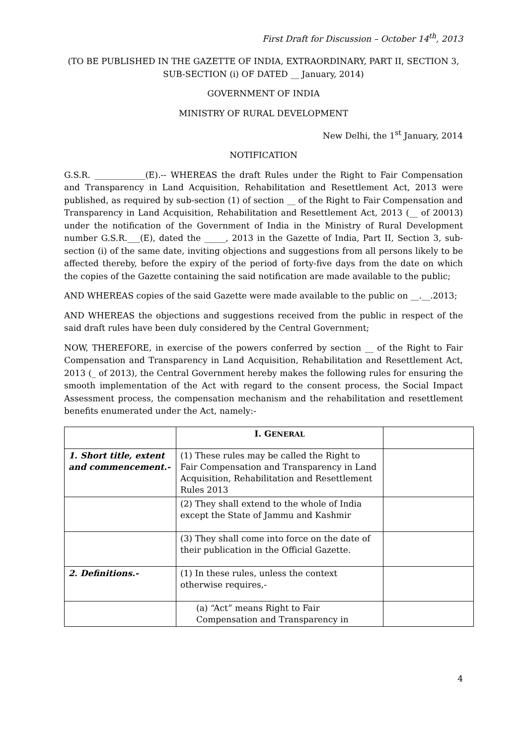First Draft for Discussion – October 14<sup>th</sup>, 2013
(TO BE PUBLISHED IN THE GAZETTE OF INDIA, EXTRAORDINARY, PART II, SECTION 3, SUB-SECTION (i) OF DATED __ January, 2014)
GOVERNMENT OF INDIA
MINISTRY OF RURAL DEVELOPMENT
New Delhi, the 1<sup>st</sup> January, 2014
NOTIFICATION
G.S.R. ____________(E).-- WHEREAS the draft Rules under the Right to Fair Compensation and Transparency in Land Acquisition, Rehabilitation and Resettlement Act, 2013 were published, as required by sub-section (1) of section __ of the Right to Fair Compensation and Transparency in Land Acquisition, Rehabilitation and Resettlement Act, 2013 (__ of 20013) under the notification of the Government of India in the Ministry of Rural Development number G.S.R.___(E), dated the _____, 2013 in the Gazette of India, Part II, Section 3, sub-section (i) of the same date, inviting objections and suggestions from all persons likely to be affected thereby, before the expiry of the period of forty-five days from the date on which the copies of the Gazette containing the said notification are made available to the public;
AND WHEREAS copies of the said Gazette were made available to the public on __.__.2013;
AND WHEREAS the objections and suggestions received from the public in respect of the said draft rules have been duly considered by the Central Government;
NOW, THEREFORE, in exercise of the powers conferred by section __ of the Right to Fair Compensation and Transparency in Land Acquisition, Rehabilitation and Resettlement Act, 2013 (_ of 2013), the Central Government hereby makes the following rules for ensuring the smooth implementation of the Act with regard to the consent process, the Social Impact Assessment process, the compensation mechanism and the rehabilitation and resettlement benefits enumerated under the Act, namely:-
| | I. G ENERAL | |
| 1. Short title, extent and commencement.- | (1) These rules may be called the Right to Fair Compensation and Transparency in Land Acquisition, Rehabilitation and Resettlement Rules 2013 | |
| | (2) They shall extend to the whole of India except the State of Jammu and Kashmir | |
| | (3) They shall come into force on the date of their publication in the Official Gazette. | |
| 2. Definitions.- | (1) In these rules, unless the context otherwise requires,- | |
| | (a) “Act” means Right to Fair Compensation and Transparency in | |
4